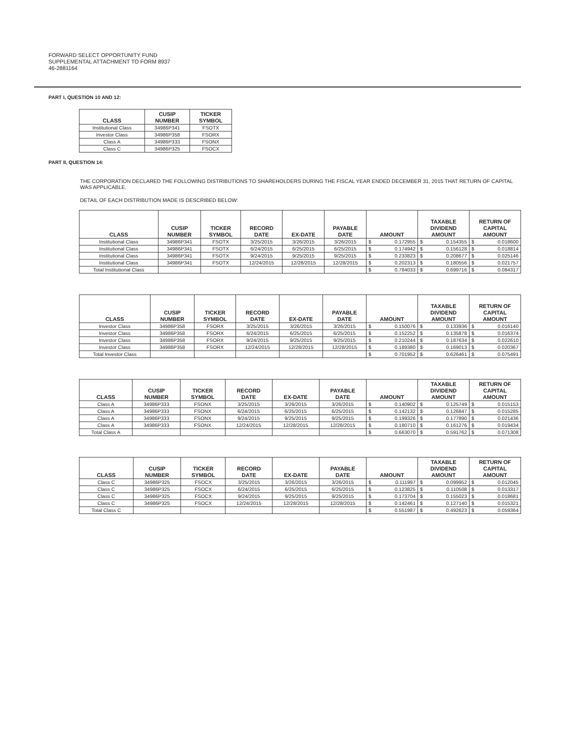FORWARD SELECT OPPORTUNITY FUND
SUPPLEMENTAL ATTACHMENT TO FORM 8937
46-2881164
PART I, QUESTION 10 AND 12:
| CLASS | CUSIP NUMBER | TICKER SYMBOL |
| --- | --- | --- |
| Institutional Class | 34986P341 | FSOTX |
| Investor Class | 34986P358 | FSORX |
| Class A | 34986P333 | FSONX |
| Class C | 34986P325 | FSOCX |
PART II, QUESTION 14:
THE CORPORATION DECLARED THE FOLLOWING DISTRIBUTIONS TO SHAREHOLDERS DURING THE FISCAL YEAR ENDED DECEMBER 31, 2015 THAT RETURN OF CAPITAL WAS APPLICABLE.
DETAIL OF EACH DISTRIBUTION MADE IS DESCRIBED BELOW:
| CLASS | CUSIP NUMBER | TICKER SYMBOL | RECORD DATE | EX-DATE | PAYABLE DATE | AMOUNT | | TAXABLE DIVIDEND AMOUNT | | RETURN OF CAPITAL AMOUNT | |
| --- | --- | --- | --- | --- | --- | --- | --- | --- | --- | --- | --- |
| Institutional Class | 34986P341 | FSOTX | 3/25/2015 | 3/26/2015 | 3/26/2015 | $ | 0.172955 | $ | 0.154355 | $ | 0.018600 |
| Institutional Class | 34986P341 | FSOTX | 6/24/2015 | 6/25/2015 | 6/25/2015 | $ | 0.174942 | $ | 0.156128 | $ | 0.018814 |
| Institutional Class | 34986P341 | FSOTX | 9/24/2015 | 9/25/2015 | 9/25/2015 | $ | 0.233823 | $ | 0.208677 | $ | 0.025146 |
| Institutional Class | 34986P341 | FSOTX | 12/24/2015 | 12/28/2015 | 12/28/2015 | $ | 0.202313 | $ | 0.180556 | $ | 0.021757 |
| Total Institutional Class | | | | | | $ | 0.784033 | $ | 0.699716 | $ | 0.084317 |
| CLASS | CUSIP NUMBER | TICKER SYMBOL | RECORD DATE | EX-DATE | PAYABLE DATE | AMOUNT | | TAXABLE DIVIDEND AMOUNT | | RETURN OF CAPITAL AMOUNT | |
| --- | --- | --- | --- | --- | --- | --- | --- | --- | --- | --- | --- |
| Investor Class | 34986P358 | FSORX | 3/25/2015 | 3/26/2015 | 3/26/2015 | $ | 0.150076 | $ | 0.133936 | $ | 0.016140 |
| Investor Class | 34986P358 | FSORX | 6/24/2015 | 6/25/2015 | 6/25/2015 | $ | 0.152252 | $ | 0.135878 | $ | 0.016374 |
| Investor Class | 34986P358 | FSORX | 9/24/2015 | 9/25/2015 | 9/25/2015 | $ | 0.210244 | $ | 0.187634 | $ | 0.022610 |
| Investor Class | 34986P358 | FSORX | 12/24/2015 | 12/28/2015 | 12/28/2015 | $ | 0.189380 | $ | 0.169013 | $ | 0.020367 |
| Total Investor Class | | | | | | $ | 0.701952 | $ | 0.626461 | $ | 0.075491 |
| CLASS | CUSIP NUMBER | TICKER SYMBOL | RECORD DATE | EX-DATE | PAYABLE DATE | AMOUNT | | TAXABLE DIVIDEND AMOUNT | | RETURN OF CAPITAL AMOUNT | |
| --- | --- | --- | --- | --- | --- | --- | --- | --- | --- | --- | --- |
| Class A | 34986P333 | FSONX | 3/25/2015 | 3/26/2015 | 3/26/2015 | $ | 0.140902 | $ | 0.125749 | $ | 0.015153 |
| Class A | 34986P333 | FSONX | 6/24/2015 | 6/25/2015 | 6/25/2015 | $ | 0.142132 | $ | 0.126847 | $ | 0.015285 |
| Class A | 34986P333 | FSONX | 9/24/2015 | 9/25/2015 | 9/25/2015 | $ | 0.199326 | $ | 0.177890 | $ | 0.021436 |
| Class A | 34986P333 | FSONX | 12/24/2015 | 12/28/2015 | 12/28/2015 | $ | 0.180710 | $ | 0.161276 | $ | 0.019434 |
| Total Class A | | | | | | $ | 0.663070 | $ | 0.591762 | $ | 0.071308 |
| CLASS | CUSIP NUMBER | TICKER SYMBOL | RECORD DATE | EX-DATE | PAYABLE DATE | AMOUNT | | TAXABLE DIVIDEND AMOUNT | | RETURN OF CAPITAL AMOUNT | |
| --- | --- | --- | --- | --- | --- | --- | --- | --- | --- | --- | --- |
| Class C | 34986P325 | FSOCX | 3/25/2015 | 3/26/2015 | 3/26/2015 | $ | 0.111997 | $ | 0.099952 | $ | 0.012045 |
| Class C | 34986P325 | FSOCX | 6/24/2015 | 6/25/2015 | 6/25/2015 | $ | 0.123825 | $ | 0.110508 | $ | 0.013317 |
| Class C | 34986P325 | FSOCX | 9/24/2015 | 9/25/2015 | 9/25/2015 | $ | 0.173704 | $ | 0.155023 | $ | 0.018681 |
| Class C | 34986P325 | FSOCX | 12/24/2015 | 12/28/2015 | 12/28/2015 | $ | 0.142461 | $ | 0.127140 | $ | 0.015321 |
| Total Class C | | | | | | $ | 0.551987 | $ | 0.492623 | $ | 0.059364 |